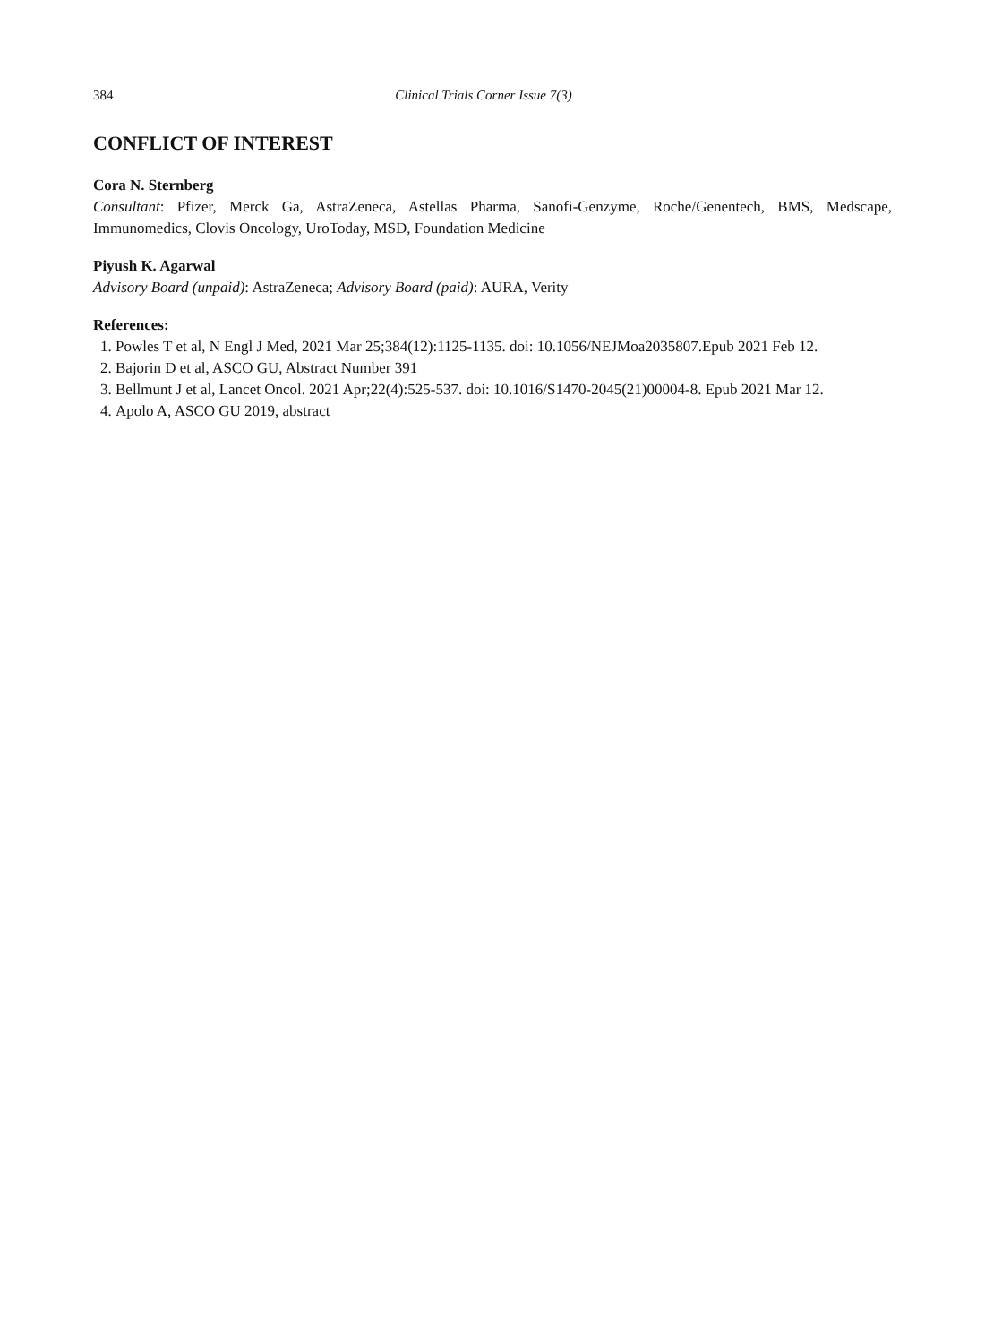384 Clinical Trials Corner Issue 7(3)
CONFLICT OF INTEREST
Cora N. Sternberg
Consultant: Pfizer, Merck Ga, AstraZeneca, Astellas Pharma, Sanofi-Genzyme, Roche/Genentech, BMS, Medscape, Immunomedics, Clovis Oncology, UroToday, MSD, Foundation Medicine
Piyush K. Agarwal
Advisory Board (unpaid): AstraZeneca; Advisory Board (paid): AURA, Verity
References:
1. Powles T et al, N Engl J Med, 2021 Mar 25;384(12):1125-1135. doi: 10.1056/NEJMoa2035807.Epub 2021 Feb 12.
2. Bajorin D et al, ASCO GU, Abstract Number 391
3. Bellmunt J et al, Lancet Oncol. 2021 Apr;22(4):525-537. doi: 10.1016/S1470-2045(21)00004-8. Epub 2021 Mar 12.
4. Apolo A, ASCO GU 2019, abstract